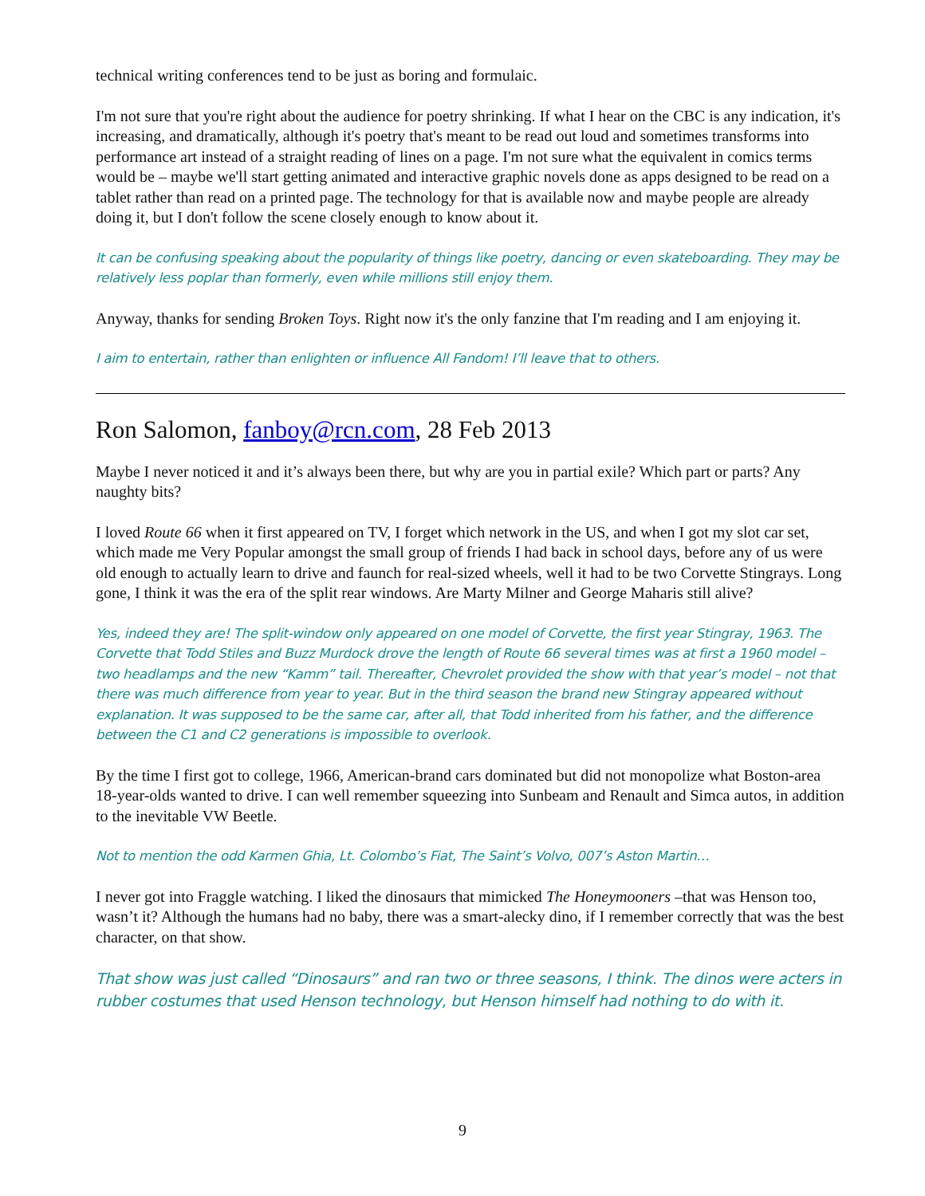technical writing conferences tend to be just as boring and formulaic.
I'm not sure that you're right about the audience for poetry shrinking. If what I hear on the CBC is any indication, it's increasing, and dramatically, although it's poetry that's meant to be read out loud and sometimes transforms into performance art instead of a straight reading of lines on a page. I'm not sure what the equivalent in comics terms would be – maybe we'll start getting animated and interactive graphic novels done as apps designed to be read on a tablet rather than read on a printed page. The technology for that is available now and maybe people are already doing it, but I don't follow the scene closely enough to know about it.
It can be confusing speaking about the popularity of things like poetry, dancing or even skateboarding. They may be relatively less poplar than formerly, even while millions still enjoy them.
Anyway, thanks for sending Broken Toys. Right now it's the only fanzine that I'm reading and I am enjoying it.
I aim to entertain, rather than enlighten or influence All Fandom! I’ll leave that to others.
Ron Salomon, fanboy@rcn.com, 28 Feb 2013
Maybe I never noticed it and it’s always been there, but why are you in partial exile? Which part or parts? Any naughty bits?
I loved Route 66 when it first appeared on TV, I forget which network in the US, and when I got my slot car set, which made me Very Popular amongst the small group of friends I had back in school days, before any of us were old enough to actually learn to drive and faunch for real-sized wheels, well it had to be two Corvette Stingrays. Long gone, I think it was the era of the split rear windows. Are Marty Milner and George Maharis still alive?
Yes, indeed they are! The split-window only appeared on one model of Corvette, the first year Stingray, 1963. The Corvette that Todd Stiles and Buzz Murdock drove the length of Route 66 several times was at first a 1960 model – two headlamps and the new “Kamm” tail. Thereafter, Chevrolet provided the show with that year’s model – not that there was much difference from year to year. But in the third season the brand new Stingray appeared without explanation. It was supposed to be the same car, after all, that Todd inherited from his father, and the difference between the C1 and C2 generations is impossible to overlook.
By the time I first got to college, 1966, American-brand cars dominated but did not monopolize what Boston-area 18-year-olds wanted to drive. I can well remember squeezing into Sunbeam and Renault and Simca autos, in addition to the inevitable VW Beetle.
Not to mention the odd Karmen Ghia, Lt. Colombo’s Fiat, The Saint’s Volvo, 007’s Aston Martin…
I never got into Fraggle watching. I liked the dinosaurs that mimicked The Honeymooners –that was Henson too, wasn’t it? Although the humans had no baby, there was a smart-alecky dino, if I remember correctly that was the best character, on that show.
That show was just called “Dinosaurs” and ran two or three seasons, I think. The dinos were acters in rubber costumes that used Henson technology, but Henson himself had nothing to do with it.
9